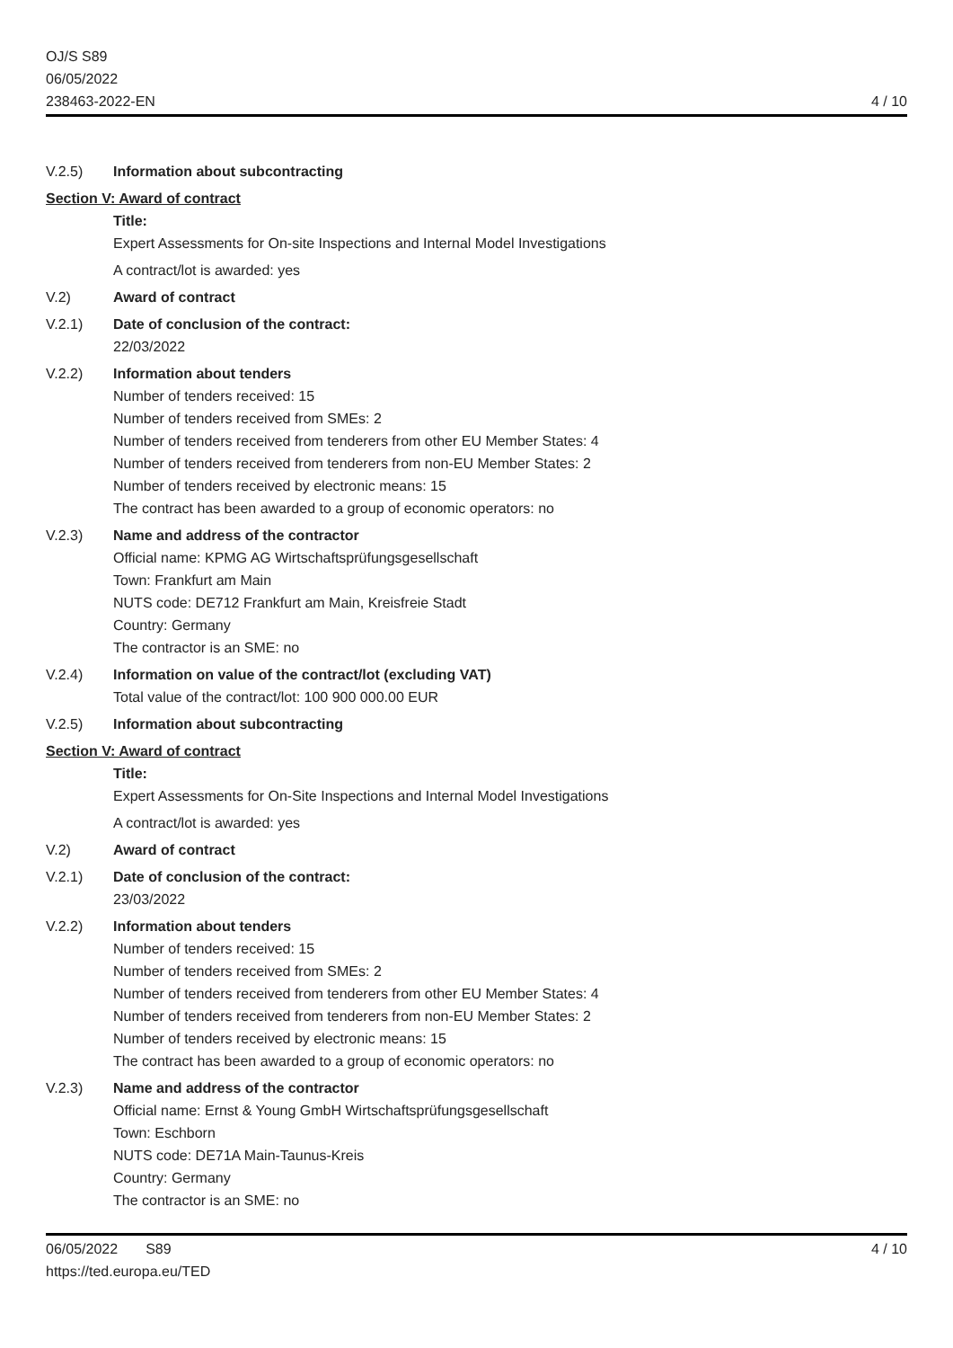OJ/S S89
06/05/2022
238463-2022-EN
4 / 10
V.2.5) Information about subcontracting
Section V: Award of contract
Title:
Expert Assessments for On-site Inspections and Internal Model Investigations
A contract/lot is awarded: yes
V.2) Award of contract
V.2.1) Date of conclusion of the contract:
22/03/2022
V.2.2) Information about tenders
Number of tenders received: 15
Number of tenders received from SMEs: 2
Number of tenders received from tenderers from other EU Member States: 4
Number of tenders received from tenderers from non-EU Member States: 2
Number of tenders received by electronic means: 15
The contract has been awarded to a group of economic operators: no
V.2.3) Name and address of the contractor
Official name: KPMG AG Wirtschaftsprüfungsgesellschaft
Town: Frankfurt am Main
NUTS code: DE712 Frankfurt am Main, Kreisfreie Stadt
Country: Germany
The contractor is an SME: no
V.2.4) Information on value of the contract/lot (excluding VAT)
Total value of the contract/lot: 100 900 000.00 EUR
V.2.5) Information about subcontracting
Section V: Award of contract
Title:
Expert Assessments for On-Site Inspections and Internal Model Investigations
A contract/lot is awarded: yes
V.2) Award of contract
V.2.1) Date of conclusion of the contract:
23/03/2022
V.2.2) Information about tenders
Number of tenders received: 15
Number of tenders received from SMEs: 2
Number of tenders received from tenderers from other EU Member States: 4
Number of tenders received from tenderers from non-EU Member States: 2
Number of tenders received by electronic means: 15
The contract has been awarded to a group of economic operators: no
V.2.3) Name and address of the contractor
Official name: Ernst & Young GmbH Wirtschaftsprüfungsgesellschaft
Town: Eschborn
NUTS code: DE71A Main-Taunus-Kreis
Country: Germany
The contractor is an SME: no
06/05/2022 S89
https://ted.europa.eu/TED
4 / 10